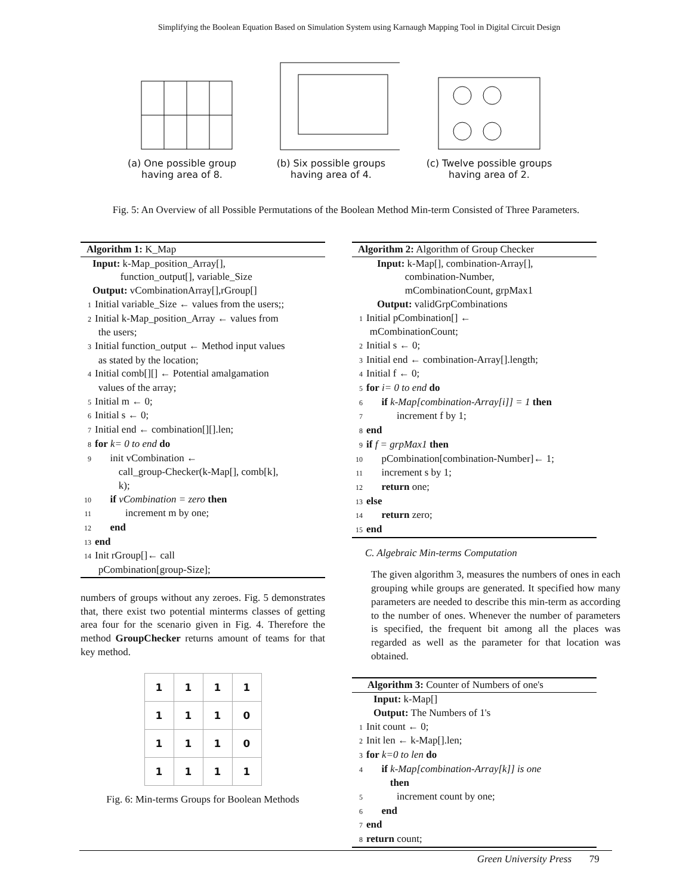Simplifying the Boolean Equation Based on Simulation System using Karnaugh Mapping Tool in Digital Circuit Design
(a) One possible group
having area of 8.
(b) Six possible groups
having area of 4.
(c) Twelve possible groups
having area of 2.
Fig. 5: An Overview of all Possible Permutations of the Boolean Method Min-term Consisted of Three Parameters.
Algorithm 1: K_Map
Input: k-Map_position_Array[],
function_output[], variable_Size
Output: vCombinationArray[],rGroup[]
1 Initial variable_Size ← values from the users;;
2 Initial k-Map_position_Array ← values from
the users;
3 Initial function_output ← Method input values
as stated by the location;
4 Initial comb[][] ← Potential amalgamation
values of the array;
5 Initial m ← 0;
6 Initial s ← 0;
7 Initial end ← combination[][].len;
8 for k= 0 to end do
9 init vCombination ←
call_group-Checker(k-Map[], comb[k],
k);
10 if vCombination = zero then
11 increment m by one;
12 end
13 end
14 Init rGroup[]← call
pCombination[group-Size];
numbers of groups without any zeroes. Fig. 5 demonstrates that, there exist two potential minterms classes of getting area four for the scenario given in Fig. 4. Therefore the method GroupChecker returns amount of teams for that key method.
| 1 | 1 | 1 | 1 |
| 1 | 1 | 1 | 0 |
| 1 | 1 | 1 | 0 |
| 1 | 1 | 1 | 1 |
Fig. 6: Min-terms Groups for Boolean Methods
Algorithm 2: Algorithm of Group Checker
Input: k-Map[], combination-Array[],
combination-Number,
mCombinationCount, grpMax1
Output: validGrpCombinations
1 Initial pCombination[] ←
mCombinationCount;
2 Initial s ← 0;
3 Initial end ← combination-Array[].length;
4 Initial f ← 0;
5 for i= 0 to end do
6 if k-Map[combination-Array[i]] = 1 then
7 increment f by 1;
8 end
9 if f = grpMax1 then
10 pCombination[combination-Number]← 1;
11 increment s by 1;
12 return one;
13 else
14 return zero;
15 end
C. Algebraic Min-terms Computation
The given algorithm 3, measures the numbers of ones in each grouping while groups are generated. It specified how many parameters are needed to describe this min-term as according to the number of ones. Whenever the number of parameters is specified, the frequent bit among all the places was regarded as well as the parameter for that location was obtained.
Algorithm 3: Counter of Numbers of one's
Input: k-Map[]
Output: The Numbers of 1's
1 Init count ← 0;
2 Init len ← k-Map[].len;
3 for k=0 to len do
4 if k-Map[combination-Array[k]] is one
then
5 increment count by one;
6 end
7 end
8 return count;
Green University Press 79